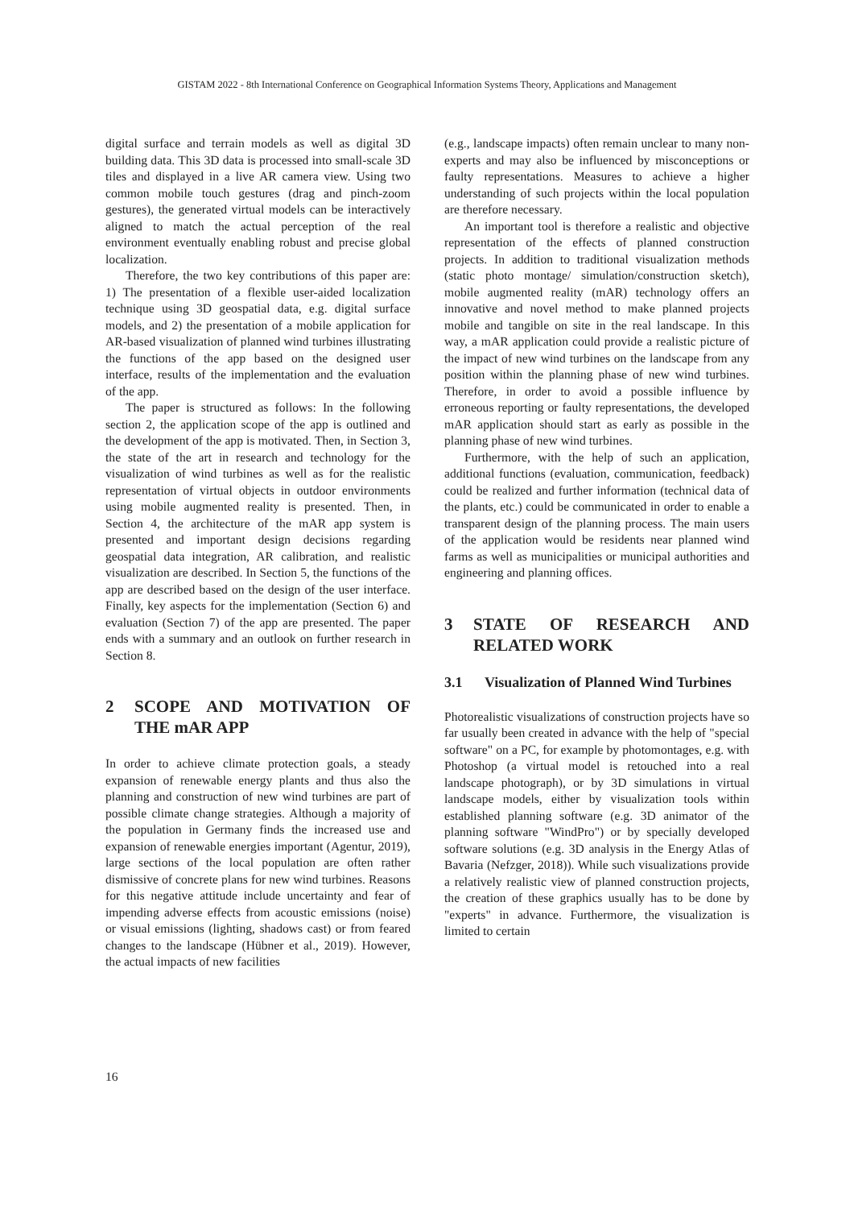GISTAM 2022 - 8th International Conference on Geographical Information Systems Theory, Applications and Management
digital surface and terrain models as well as digital 3D building data. This 3D data is processed into small-scale 3D tiles and displayed in a live AR camera view. Using two common mobile touch gestures (drag and pinch-zoom gestures), the generated virtual models can be interactively aligned to match the actual perception of the real environment eventually enabling robust and precise global localization.
Therefore, the two key contributions of this paper are: 1) The presentation of a flexible user-aided localization technique using 3D geospatial data, e.g. digital surface models, and 2) the presentation of a mobile application for AR-based visualization of planned wind turbines illustrating the functions of the app based on the designed user interface, results of the implementation and the evaluation of the app.
The paper is structured as follows: In the following section 2, the application scope of the app is outlined and the development of the app is motivated. Then, in Section 3, the state of the art in research and technology for the visualization of wind turbines as well as for the realistic representation of virtual objects in outdoor environments using mobile augmented reality is presented. Then, in Section 4, the architecture of the mAR app system is presented and important design decisions regarding geospatial data integration, AR calibration, and realistic visualization are described. In Section 5, the functions of the app are described based on the design of the user interface. Finally, key aspects for the implementation (Section 6) and evaluation (Section 7) of the app are presented. The paper ends with a summary and an outlook on further research in Section 8.
2 SCOPE AND MOTIVATION OF THE mAR APP
In order to achieve climate protection goals, a steady expansion of renewable energy plants and thus also the planning and construction of new wind turbines are part of possible climate change strategies. Although a majority of the population in Germany finds the increased use and expansion of renewable energies important (Agentur, 2019), large sections of the local population are often rather dismissive of concrete plans for new wind turbines. Reasons for this negative attitude include uncertainty and fear of impending adverse effects from acoustic emissions (noise) or visual emissions (lighting, shadows cast) or from feared changes to the landscape (Hübner et al., 2019). However, the actual impacts of new facilities
(e.g., landscape impacts) often remain unclear to many non-experts and may also be influenced by misconceptions or faulty representations. Measures to achieve a higher understanding of such projects within the local population are therefore necessary.
An important tool is therefore a realistic and objective representation of the effects of planned construction projects. In addition to traditional visualization methods (static photo montage/ simulation/construction sketch), mobile augmented reality (mAR) technology offers an innovative and novel method to make planned projects mobile and tangible on site in the real landscape. In this way, a mAR application could provide a realistic picture of the impact of new wind turbines on the landscape from any position within the planning phase of new wind turbines. Therefore, in order to avoid a possible influence by erroneous reporting or faulty representations, the developed mAR application should start as early as possible in the planning phase of new wind turbines.
Furthermore, with the help of such an application, additional functions (evaluation, communication, feedback) could be realized and further information (technical data of the plants, etc.) could be communicated in order to enable a transparent design of the planning process. The main users of the application would be residents near planned wind farms as well as municipalities or municipal authorities and engineering and planning offices.
3 STATE OF RESEARCH AND RELATED WORK
3.1 Visualization of Planned Wind Turbines
Photorealistic visualizations of construction projects have so far usually been created in advance with the help of "special software" on a PC, for example by photomontages, e.g. with Photoshop (a virtual model is retouched into a real landscape photograph), or by 3D simulations in virtual landscape models, either by visualization tools within established planning software (e.g. 3D animator of the planning software "WindPro") or by specially developed software solutions (e.g. 3D analysis in the Energy Atlas of Bavaria (Nefzger, 2018)). While such visualizations provide a relatively realistic view of planned construction projects, the creation of these graphics usually has to be done by "experts" in advance. Furthermore, the visualization is limited to certain
16